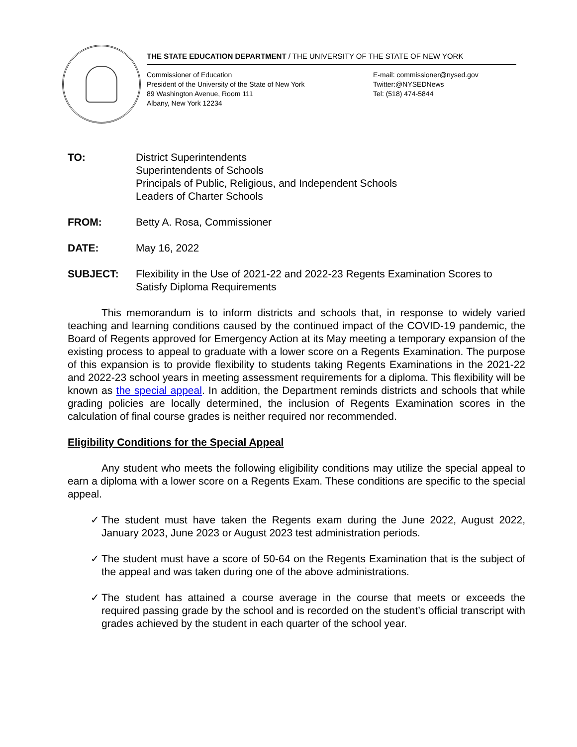THE STATE EDUCATION DEPARTMENT / THE UNIVERSITY OF THE STATE OF NEW YORK
Commissioner of Education
President of the University of the State of New York
89 Washington Avenue, Room 111
Albany, New York 12234
E-mail: commissioner@nysed.gov
Twitter:@NYSEDNews
Tel: (518) 474-5844
TO: District Superintendents
Superintendents of Schools
Principals of Public, Religious, and Independent Schools
Leaders of Charter Schools
FROM: Betty A. Rosa, Commissioner
DATE: May 16, 2022
SUBJECT: Flexibility in the Use of 2021-22 and 2022-23 Regents Examination Scores to Satisfy Diploma Requirements
This memorandum is to inform districts and schools that, in response to widely varied teaching and learning conditions caused by the continued impact of the COVID-19 pandemic, the Board of Regents approved for Emergency Action at its May meeting a temporary expansion of the existing process to appeal to graduate with a lower score on a Regents Examination. The purpose of this expansion is to provide flexibility to students taking Regents Examinations in the 2021-22 and 2022-23 school years in meeting assessment requirements for a diploma. This flexibility will be known as the special appeal. In addition, the Department reminds districts and schools that while grading policies are locally determined, the inclusion of Regents Examination scores in the calculation of final course grades is neither required nor recommended.
Eligibility Conditions for the Special Appeal
Any student who meets the following eligibility conditions may utilize the special appeal to earn a diploma with a lower score on a Regents Exam. These conditions are specific to the special appeal.
✓ The student must have taken the Regents exam during the June 2022, August 2022, January 2023, June 2023 or August 2023 test administration periods.
✓ The student must have a score of 50-64 on the Regents Examination that is the subject of the appeal and was taken during one of the above administrations.
✓ The student has attained a course average in the course that meets or exceeds the required passing grade by the school and is recorded on the student’s official transcript with grades achieved by the student in each quarter of the school year.